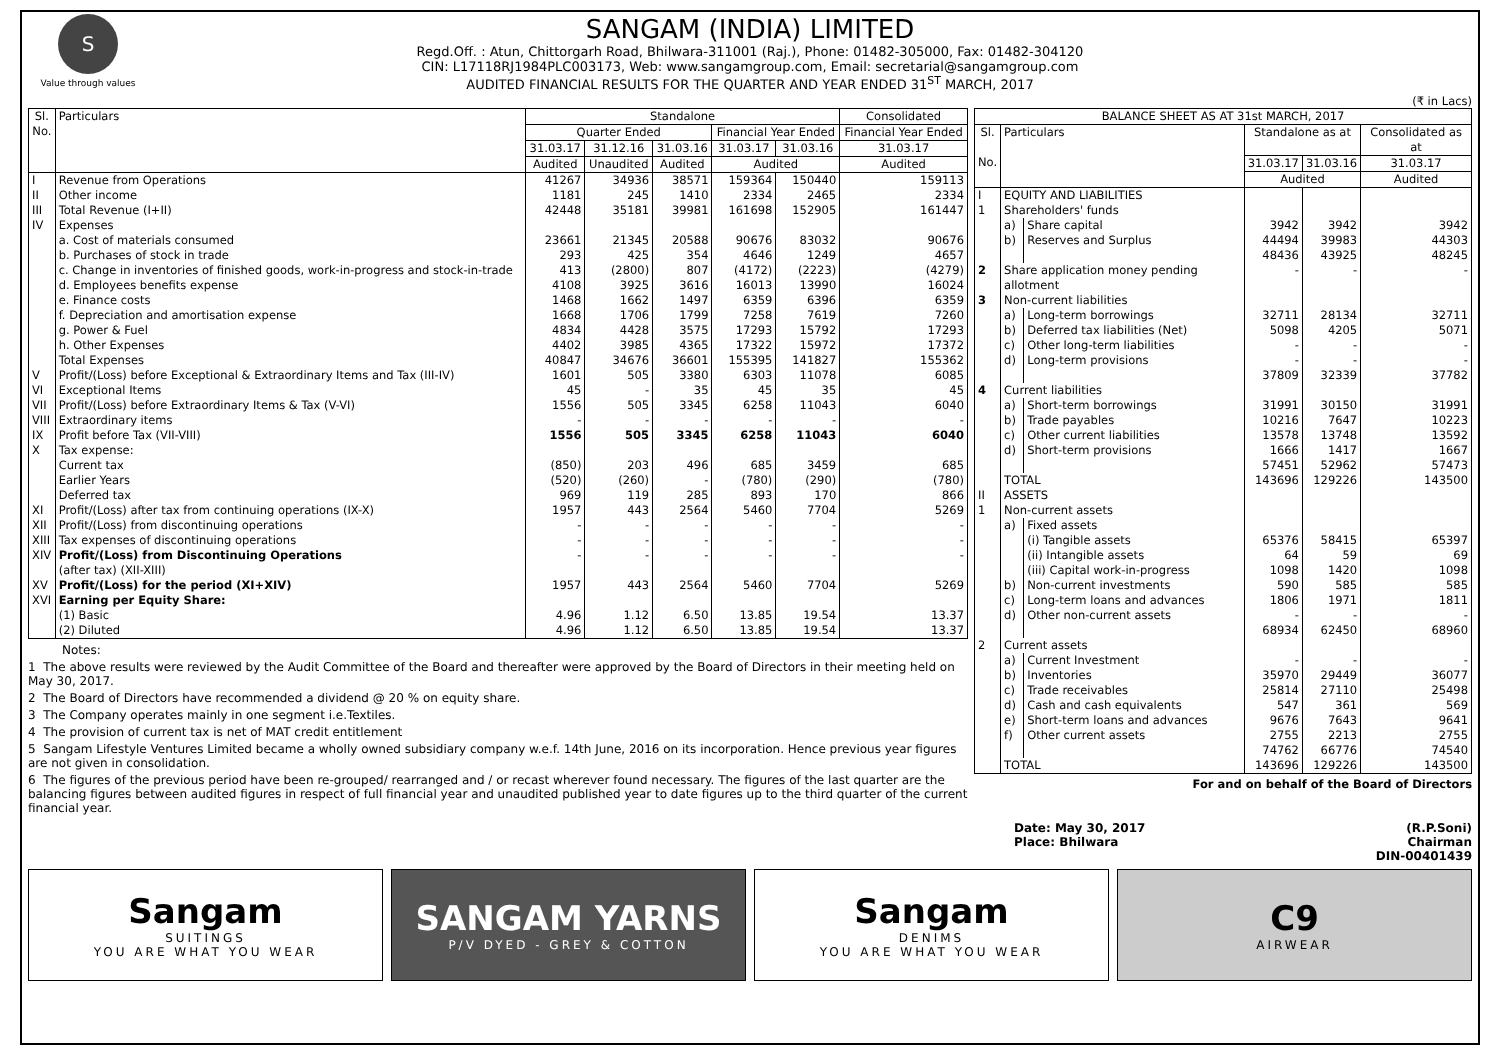S
Value through values
SANGAM (INDIA) LIMITED
Regd.Off. : Atun, Chittorgarh Road, Bhilwara-311001 (Raj.), Phone: 01482-305000, Fax: 01482-304120
CIN: L17118RJ1984PLC003173, Web: www.sangamgroup.com, Email: secretarial@sangamgroup.com
AUDITED FINANCIAL RESULTS FOR THE QUARTER AND YEAR ENDED 31<sup>ST</sup> MARCH, 2017
(₹ in Lacs)
| Sl. No. | Particulars | Standalone | | | | | Consolidated |
| --- | --- | --- | --- | --- | --- | --- | --- |
| | | Quarter Ended | | | Financial Year Ended | | Financial Year Ended |
| | | 31.03.17 | 31.12.16 | 31.03.16 | 31.03.17 | 31.03.16 | 31.03.17 |
| | | Audited | Unaudited | Audited | Audited | | Audited |
| I | Revenue from Operations | 41267 | 34936 | 38571 | 159364 | 150440 | 159113 |
| II | Other income | 1181 | 245 | 1410 | 2334 | 2465 | 2334 |
| III | Total Revenue (I+II) | 42448 | 35181 | 39981 | 161698 | 152905 | 161447 |
| IV | Expenses | | | | | | |
| | a. Cost of materials consumed | 23661 | 21345 | 20588 | 90676 | 83032 | 90676 |
| | b. Purchases of stock in trade | 293 | 425 | 354 | 4646 | 1249 | 4657 |
| | c. Change in inventories of finished goods, work-in-progress and stock-in-trade | 413 | (2800) | 807 | (4172) | (2223) | (4279) |
| | d. Employees benefits expense | 4108 | 3925 | 3616 | 16013 | 13990 | 16024 |
| | e. Finance costs | 1468 | 1662 | 1497 | 6359 | 6396 | 6359 |
| | f. Depreciation and amortisation expense | 1668 | 1706 | 1799 | 7258 | 7619 | 7260 |
| | g. Power & Fuel | 4834 | 4428 | 3575 | 17293 | 15792 | 17293 |
| | h. Other Expenses | 4402 | 3985 | 4365 | 17322 | 15972 | 17372 |
| | Total Expenses | 40847 | 34676 | 36601 | 155395 | 141827 | 155362 |
| V | Profit/(Loss) before Exceptional & Extraordinary Items and Tax (III-IV) | 1601 | 505 | 3380 | 6303 | 11078 | 6085 |
| VI | Exceptional Items | 45 | - | 35 | 45 | 35 | 45 |
| VII | Profit/(Loss) before Extraordinary Items & Tax (V-VI) | 1556 | 505 | 3345 | 6258 | 11043 | 6040 |
| VIII | Extraordinary items | - | - | - | - | - | - |
| IX | Profit before Tax (VII-VIII) | 1556 | 505 | 3345 | 6258 | 11043 | 6040 |
| X | Tax expense: | | | | | | |
| | Current tax | (850) | 203 | 496 | 685 | 3459 | 685 |
| | Earlier Years | (520) | (260) | - | (780) | (290) | (780) |
| | Deferred tax | 969 | 119 | 285 | 893 | 170 | 866 |
| XI | Profit/(Loss) after tax from continuing operations (IX-X) | 1957 | 443 | 2564 | 5460 | 7704 | 5269 |
| XII | Profit/(Loss) from discontinuing operations | - | - | - | - | - | - |
| XIII | Tax expenses of discontinuing operations | - | - | - | - | - | - |
| XIV | Profit/(Loss) from Discontinuing Operations (after tax) (XII-XIII) | - | - | - | - | - | - |
| XV | Profit/(Loss) for the period (XI+XIV) | 1957 | 443 | 2564 | 5460 | 7704 | 5269 |
| XVI | Earning per Equity Share: | | | | | | |
| | (1) Basic (2) Diluted | 4.96 4.96 | 1.12 1.12 | 6.50 6.50 | 13.85 13.85 | 19.54 19.54 | 13.37 13.37 |
Notes:
1 The above results were reviewed by the Audit Committee of the Board and thereafter were approved by the Board of Directors in their meeting held on May 30, 2017.
2 The Board of Directors have recommended a dividend @ 20 % on equity share.
3 The Company operates mainly in one segment i.e.Textiles.
4 The provision of current tax is net of MAT credit entitlement
5 Sangam Lifestyle Ventures Limited became a wholly owned subsidiary company w.e.f. 14th June, 2016 on its incorporation. Hence previous year figures are not given in consolidation.
6 The figures of the previous period have been re-grouped/ rearranged and / or recast wherever found necessary. The figures of the last quarter are the balancing figures between audited figures in respect of full financial year and unaudited published year to date figures up to the third quarter of the current financial year.
| BALANCE SHEET AS AT 31st MARCH, 2017 | | | | | |
| --- | --- | --- | --- | --- | --- |
| Sl. No. | Particulars | | Standalone as at | | Consolidated as at |
| | | | 31.03.17 | 31.03.16 | 31.03.17 |
| | | | Audited | | Audited |
| I | EQUITY AND LIABILITIES | | | | |
| 1 | Shareholders' funds | | | | |
| | a) | Share capital | 3942 | 3942 | 3942 |
| | b) | Reserves and Surplus | 44494 | 39983 | 44303 |
| | | | 48436 | 43925 | 48245 |
| 2 | Share application money pending allotment | | - | - | - |
| 3 | Non-current liabilities | | | | |
| | a) | Long-term borrowings | 32711 | 28134 | 32711 |
| | b) | Deferred tax liabilities (Net) | 5098 | 4205 | 5071 |
| | c) | Other long-term liabilities | - | - | - |
| | d) | Long-term provisions | - | - | - |
| | | | 37809 | 32339 | 37782 |
| 4 | Current liabilities | | | | |
| | a) | Short-term borrowings | 31991 | 30150 | 31991 |
| | b) | Trade payables | 10216 | 7647 | 10223 |
| | c) | Other current liabilities | 13578 | 13748 | 13592 |
| | d) | Short-term provisions | 1666 | 1417 | 1667 |
| | | | 57451 | 52962 | 57473 |
| | TOTAL | | 143696 | 129226 | 143500 |
| II | ASSETS | | | | |
| 1 | Non-current assets | | | | |
| | a) | Fixed assets | | | |
| | | (i) Tangible assets | 65376 | 58415 | 65397 |
| | | (ii) Intangible assets | 64 | 59 | 69 |
| | | (iii) Capital work-in-progress | 1098 | 1420 | 1098 |
| | b) | Non-current investments | 590 | 585 | 585 |
| | c) | Long-term loans and advances | 1806 | 1971 | 1811 |
| | d) | Other non-current assets | - | - | - |
| | | | 68934 | 62450 | 68960 |
| 2 | Current assets | | | | |
| | a) | Current Investment | - | - | - |
| | b) | Inventories | 35970 | 29449 | 36077 |
| | c) | Trade receivables | 25814 | 27110 | 25498 |
| | d) | Cash and cash equivalents | 547 | 361 | 569 |
| | e) | Short-term loans and advances | 9676 | 7643 | 9641 |
| | f) | Other current assets | 2755 | 2213 | 2755 |
| | | | 74762 | 66776 | 74540 |
| | TOTAL | | 143696 | 129226 | 143500 |
For and on behalf of the Board of Directors
Date: May 30, 2017
Place: Bhilwara
(R.P.Soni)
Chairman
DIN-00401439
Sangam
SUITINGS
YOU ARE WHAT YOU WEAR
SANGAM YARNS
P/V DYED - GREY & COTTON
Sangam
DENIMS
YOU ARE WHAT YOU WEAR
C9
AIRWEAR